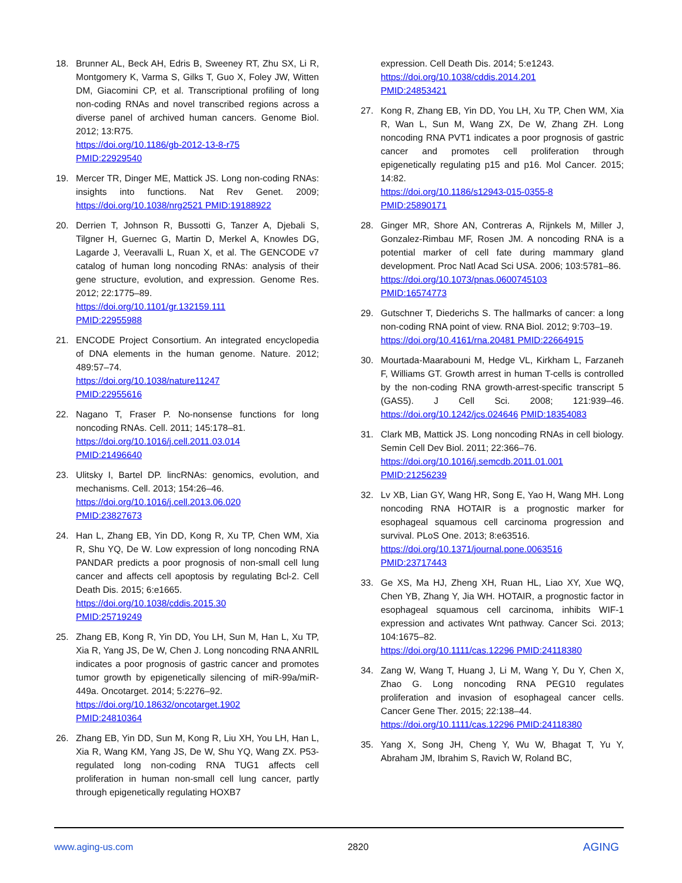18. Brunner AL, Beck AH, Edris B, Sweeney RT, Zhu SX, Li R, Montgomery K, Varma S, Gilks T, Guo X, Foley JW, Witten DM, Giacomini CP, et al. Transcriptional profiling of long non-coding RNAs and novel transcribed regions across a diverse panel of archived human cancers. Genome Biol. 2012; 13:R75.
https://doi.org/10.1186/gb-2012-13-8-r75
PMID:22929540
19. Mercer TR, Dinger ME, Mattick JS. Long non-coding RNAs: insights into functions. Nat Rev Genet. 2009; https://doi.org/10.1038/nrg2521 PMID:19188922
20. Derrien T, Johnson R, Bussotti G, Tanzer A, Djebali S, Tilgner H, Guernec G, Martin D, Merkel A, Knowles DG, Lagarde J, Veeravalli L, Ruan X, et al. The GENCODE v7 catalog of human long noncoding RNAs: analysis of their gene structure, evolution, and expression. Genome Res. 2012; 22:1775–89.
https://doi.org/10.1101/gr.132159.111
PMID:22955988
21. ENCODE Project Consortium. An integrated encyclopedia of DNA elements in the human genome. Nature. 2012; 489:57–74.
https://doi.org/10.1038/nature11247
PMID:22955616
22. Nagano T, Fraser P. No-nonsense functions for long noncoding RNAs. Cell. 2011; 145:178–81.
https://doi.org/10.1016/j.cell.2011.03.014
PMID:21496640
23. Ulitsky I, Bartel DP. lincRNAs: genomics, evolution, and mechanisms. Cell. 2013; 154:26–46.
https://doi.org/10.1016/j.cell.2013.06.020
PMID:23827673
24. Han L, Zhang EB, Yin DD, Kong R, Xu TP, Chen WM, Xia R, Shu YQ, De W. Low expression of long noncoding RNA PANDAR predicts a poor prognosis of non-small cell lung cancer and affects cell apoptosis by regulating Bcl-2. Cell Death Dis. 2015; 6:e1665.
https://doi.org/10.1038/cddis.2015.30
PMID:25719249
25. Zhang EB, Kong R, Yin DD, You LH, Sun M, Han L, Xu TP, Xia R, Yang JS, De W, Chen J. Long noncoding RNA ANRIL indicates a poor prognosis of gastric cancer and promotes tumor growth by epigenetically silencing of miR-99a/miR-449a. Oncotarget. 2014; 5:2276–92.
https://doi.org/10.18632/oncotarget.1902
PMID:24810364
26. Zhang EB, Yin DD, Sun M, Kong R, Liu XH, You LH, Han L, Xia R, Wang KM, Yang JS, De W, Shu YQ, Wang ZX. P53-regulated long non-coding RNA TUG1 affects cell proliferation in human non-small cell lung cancer, partly through epigenetically regulating HOXB7
expression. Cell Death Dis. 2014; 5:e1243.
https://doi.org/10.1038/cddis.2014.201
PMID:24853421
27. Kong R, Zhang EB, Yin DD, You LH, Xu TP, Chen WM, Xia R, Wan L, Sun M, Wang ZX, De W, Zhang ZH. Long noncoding RNA PVT1 indicates a poor prognosis of gastric cancer and promotes cell proliferation through epigenetically regulating p15 and p16. Mol Cancer. 2015; 14:82.
https://doi.org/10.1186/s12943-015-0355-8
PMID:25890171
28. Ginger MR, Shore AN, Contreras A, Rijnkels M, Miller J, Gonzalez-Rimbau MF, Rosen JM. A noncoding RNA is a potential marker of cell fate during mammary gland development. Proc Natl Acad Sci USA. 2006; 103:5781–86.
https://doi.org/10.1073/pnas.0600745103
PMID:16574773
29. Gutschner T, Diederichs S. The hallmarks of cancer: a long non-coding RNA point of view. RNA Biol. 2012; 9:703–19.
https://doi.org/10.4161/rna.20481 PMID:22664915
30. Mourtada-Maarabouni M, Hedge VL, Kirkham L, Farzaneh F, Williams GT. Growth arrest in human T-cells is controlled by the non-coding RNA growth-arrest-specific transcript 5 (GAS5). J Cell Sci. 2008; 121:939–46. https://doi.org/10.1242/jcs.024646 PMID:18354083
31. Clark MB, Mattick JS. Long noncoding RNAs in cell biology. Semin Cell Dev Biol. 2011; 22:366–76.
https://doi.org/10.1016/j.semcdb.2011.01.001
PMID:21256239
32. Lv XB, Lian GY, Wang HR, Song E, Yao H, Wang MH. Long noncoding RNA HOTAIR is a prognostic marker for esophageal squamous cell carcinoma progression and survival. PLoS One. 2013; 8:e63516.
https://doi.org/10.1371/journal.pone.0063516
PMID:23717443
33. Ge XS, Ma HJ, Zheng XH, Ruan HL, Liao XY, Xue WQ, Chen YB, Zhang Y, Jia WH. HOTAIR, a prognostic factor in esophageal squamous cell carcinoma, inhibits WIF-1 expression and activates Wnt pathway. Cancer Sci. 2013; 104:1675–82.
https://doi.org/10.1111/cas.12296 PMID:24118380
34. Zang W, Wang T, Huang J, Li M, Wang Y, Du Y, Chen X, Zhao G. Long noncoding RNA PEG10 regulates proliferation and invasion of esophageal cancer cells. Cancer Gene Ther. 2015; 22:138–44.
https://doi.org/10.1111/cas.12296 PMID:24118380
35. Yang X, Song JH, Cheng Y, Wu W, Bhagat T, Yu Y, Abraham JM, Ibrahim S, Ravich W, Roland BC,
www.aging-us.com 2820 AGING